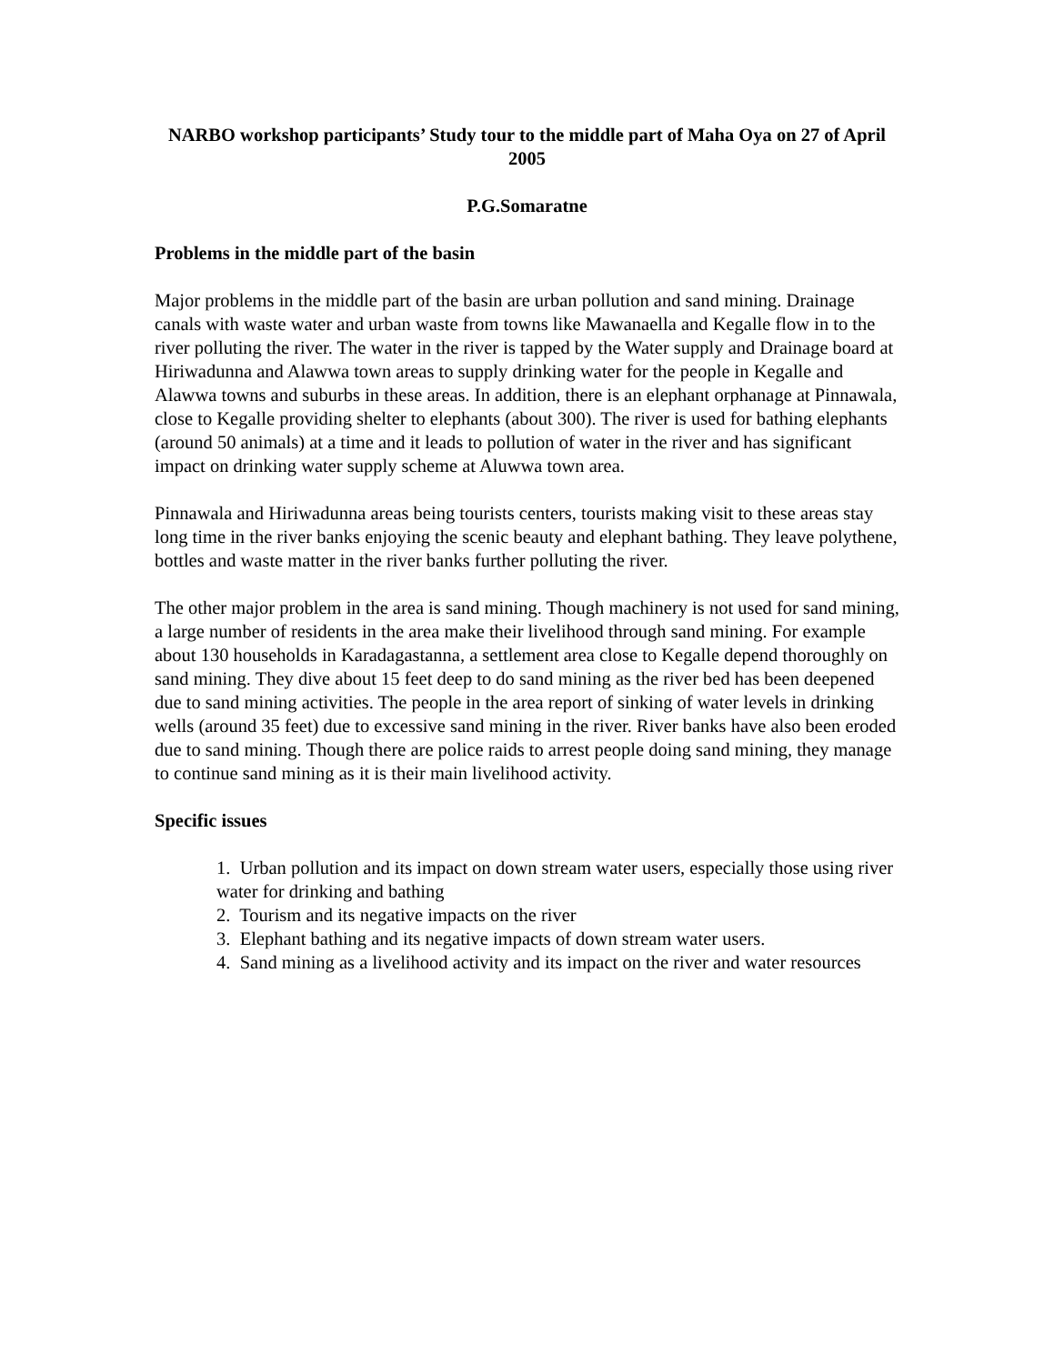NARBO workshop participants’ Study tour to the middle part of Maha Oya on 27 of April 2005
P.G.Somaratne
Problems in the middle part of the basin
Major problems in the middle part of the basin are urban pollution and sand mining. Drainage canals with waste water and urban waste from towns like Mawanaella and Kegalle flow in to the river polluting the river. The water in the river is tapped by the Water supply and Drainage board at Hiriwadunna and Alawwa town areas to supply drinking water for the people in Kegalle and Alawwa towns and suburbs in these areas. In addition, there is an elephant orphanage at Pinnawala, close to Kegalle providing shelter to elephants (about 300). The river is used for bathing elephants (around 50 animals) at a time and it leads to pollution of water in the river and has significant impact on drinking water supply scheme at Aluwwa town area.
Pinnawala and Hiriwadunna areas being tourists centers, tourists making visit to these areas stay long time in the river banks enjoying the scenic beauty and elephant bathing. They leave polythene, bottles and waste matter in the river banks further polluting the river.
The other major problem in the area is sand mining. Though machinery is not used for sand mining, a large number of residents in the area make their livelihood through sand mining. For example about 130 households in Karadagastanna, a settlement area close to Kegalle depend thoroughly on sand mining. They dive about 15 feet deep to do sand mining as the river bed has been deepened due to sand mining activities. The people in the area report of sinking of water levels in drinking wells (around 35 feet) due to excessive sand mining in the river. River banks have also been eroded due to sand mining. Though there are police raids to arrest people doing sand mining, they manage to continue sand mining as it is their main livelihood activity.
Specific issues
1. Urban pollution and its impact on down stream water users, especially those using river water for drinking and bathing
2. Tourism and its negative impacts on the river
3. Elephant bathing and its negative impacts of down stream water users.
4. Sand mining as a livelihood activity and its impact on the river and water resources